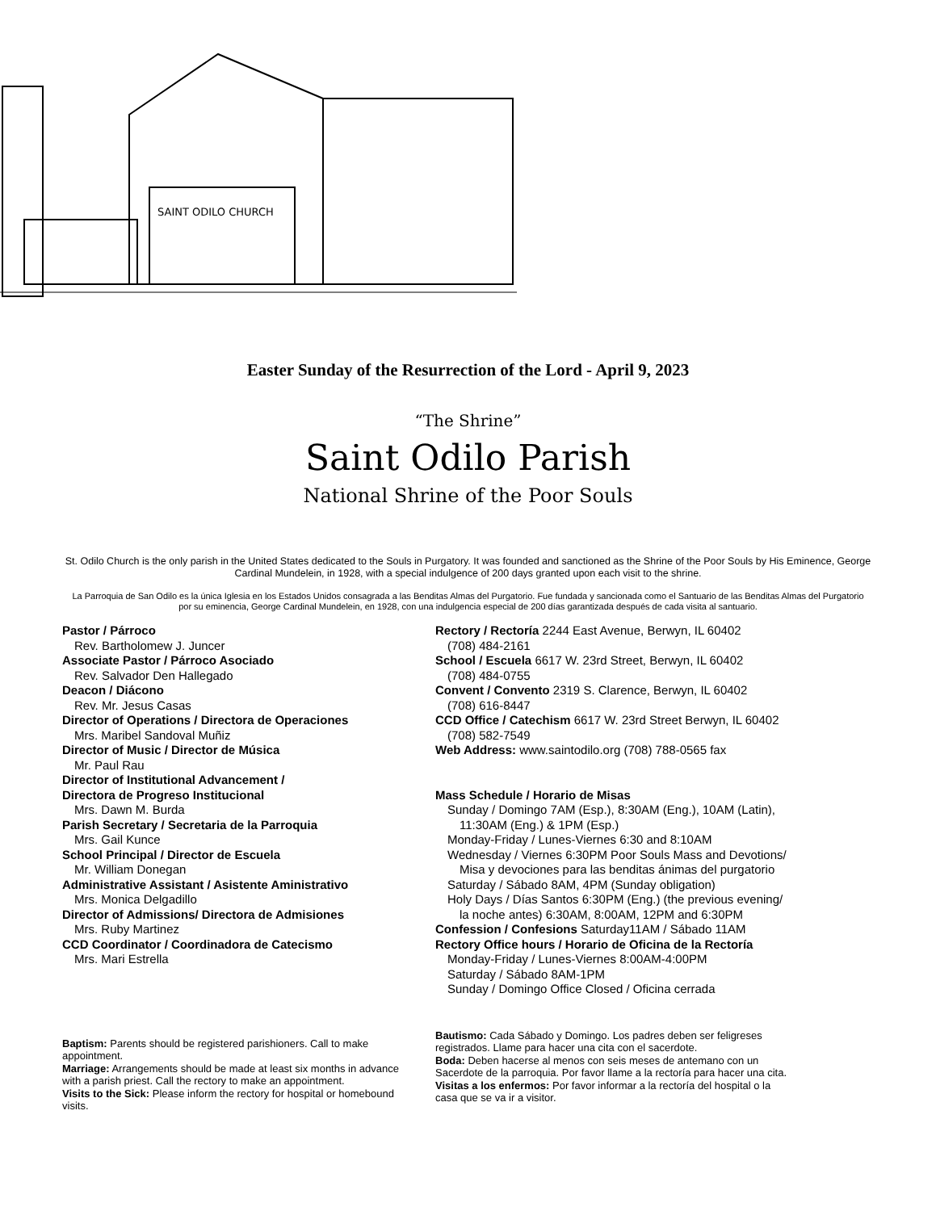SAINT ODILO CHURCH
Easter Sunday of the Resurrection of the Lord - April 9, 2023
“The Shrine”
Saint Odilo Parish
National Shrine of the Poor Souls
St. Odilo Church is the only parish in the United States dedicated to the Souls in Purgatory. It was founded and sanctioned as the Shrine of the Poor Souls by His Eminence, George Cardinal Mundelein, in 1928, with a special indulgence of 200 days granted upon each visit to the shrine.
La Parroquia de San Odilo es la única Iglesia en los Estados Unidos consagrada a las Benditas Almas del Purgatorio. Fue fundada y sancionada como el Santuario de las Benditas Almas del Purgatorio por su eminencia, George Cardinal Mundelein, en 1928, con una indulgencia especial de 200 días garantizada después de cada visita al santuario.
Pastor / Párroco
Rev. Bartholomew J. Juncer
Associate Pastor / Párroco Asociado
Rev. Salvador Den Hallegado
Deacon / Diácono
Rev. Mr. Jesus Casas
Director of Operations / Directora de Operaciones
Mrs. Maribel Sandoval Muñiz
Director of Music / Director de Música
Mr. Paul Rau
Director of Institutional Advancement /
Directora de Progreso Institucional
Mrs. Dawn M. Burda
Parish Secretary / Secretaria de la Parroquia
Mrs. Gail Kunce
School Principal / Director de Escuela
Mr. William Donegan
Administrative Assistant / Asistente Aministrativo
Mrs. Monica Delgadillo
Director of Admissions/ Directora de Admisiones
Mrs. Ruby Martinez
CCD Coordinator / Coordinadora de Catecismo
Mrs. Mari Estrella
Rectory / Rectoría 2244 East Avenue, Berwyn, IL 60402
(708) 484-2161
School / Escuela 6617 W. 23rd Street, Berwyn, IL 60402
(708) 484-0755
Convent / Convento 2319 S. Clarence, Berwyn, IL 60402
(708) 616-8447
CCD Office / Catechism 6617 W. 23rd Street Berwyn, IL 60402
(708) 582-7549
Web Address: www.saintodilo.org (708) 788-0565 fax
Mass Schedule / Horario de Misas
Sunday / Domingo 7AM (Esp.), 8:30AM (Eng.), 10AM (Latin),
11:30AM (Eng.) & 1PM (Esp.)
Monday-Friday / Lunes-Viernes 6:30 and 8:10AM
Wednesday / Viernes 6:30PM Poor Souls Mass and Devotions/
Misa y devociones para las benditas ánimas del purgatorio
Saturday / Sábado 8AM, 4PM (Sunday obligation)
Holy Days / Días Santos 6:30PM (Eng.) (the previous evening/
la noche antes) 6:30AM, 8:00AM, 12PM and 6:30PM
Confession / Confesions Saturday11AM / Sábado 11AM
Rectory Office hours / Horario de Oficina de la Rectoría
Monday-Friday / Lunes-Viernes 8:00AM-4:00PM
Saturday / Sábado 8AM-1PM
Sunday / Domingo Office Closed / Oficina cerrada
Baptism: Parents should be registered parishioners. Call to make appointment.
Marriage: Arrangements should be made at least six months in advance with a parish priest. Call the rectory to make an appointment.
Visits to the Sick: Please inform the rectory for hospital or homebound visits.
Bautismo: Cada Sábado y Domingo. Los padres deben ser feligreses registrados. Llame para hacer una cita con el sacerdote.
Boda: Deben hacerse al menos con seis meses de antemano con un Sacerdote de la parroquia. Por favor llame a la rectoría para hacer una cita.
Visitas a los enfermos: Por favor informar a la rectoría del hospital o la casa que se va ir a visitor.